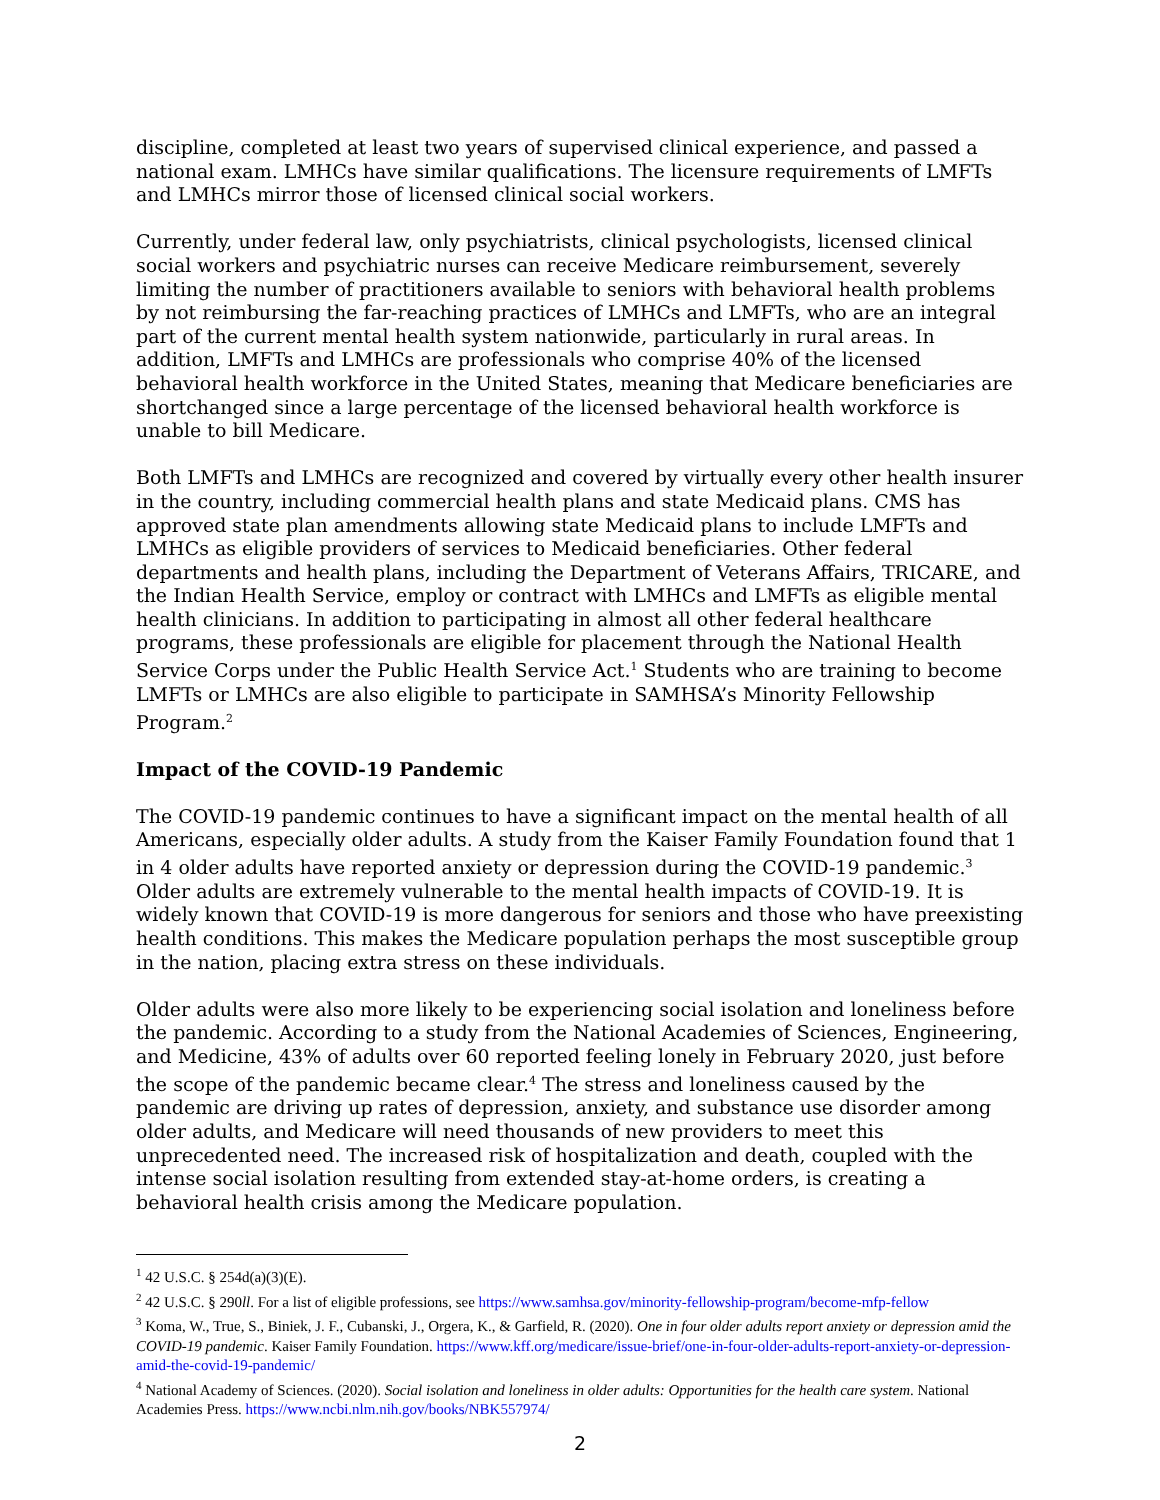discipline, completed at least two years of supervised clinical experience, and passed a national exam. LMHCs have similar qualifications. The licensure requirements of LMFTs and LMHCs mirror those of licensed clinical social workers.
Currently, under federal law, only psychiatrists, clinical psychologists, licensed clinical social workers and psychiatric nurses can receive Medicare reimbursement, severely limiting the number of practitioners available to seniors with behavioral health problems by not reimbursing the far-reaching practices of LMHCs and LMFTs, who are an integral part of the current mental health system nationwide, particularly in rural areas. In addition, LMFTs and LMHCs are professionals who comprise 40% of the licensed behavioral health workforce in the United States, meaning that Medicare beneficiaries are shortchanged since a large percentage of the licensed behavioral health workforce is unable to bill Medicare.
Both LMFTs and LMHCs are recognized and covered by virtually every other health insurer in the country, including commercial health plans and state Medicaid plans. CMS has approved state plan amendments allowing state Medicaid plans to include LMFTs and LMHCs as eligible providers of services to Medicaid beneficiaries. Other federal departments and health plans, including the Department of Veterans Affairs, TRICARE, and the Indian Health Service, employ or contract with LMHCs and LMFTs as eligible mental health clinicians. In addition to participating in almost all other federal healthcare programs, these professionals are eligible for placement through the National Health Service Corps under the Public Health Service Act.<sup>1</sup> Students who are training to become LMFTs or LMHCs are also eligible to participate in SAMHSA’s Minority Fellowship Program.<sup>2</sup>
Impact of the COVID-19 Pandemic
The COVID-19 pandemic continues to have a significant impact on the mental health of all Americans, especially older adults. A study from the Kaiser Family Foundation found that 1 in 4 older adults have reported anxiety or depression during the COVID-19 pandemic.<sup>3</sup> Older adults are extremely vulnerable to the mental health impacts of COVID-19. It is widely known that COVID-19 is more dangerous for seniors and those who have preexisting health conditions. This makes the Medicare population perhaps the most susceptible group in the nation, placing extra stress on these individuals.
Older adults were also more likely to be experiencing social isolation and loneliness before the pandemic. According to a study from the National Academies of Sciences, Engineering, and Medicine, 43% of adults over 60 reported feeling lonely in February 2020, just before the scope of the pandemic became clear.<sup>4</sup> The stress and loneliness caused by the pandemic are driving up rates of depression, anxiety, and substance use disorder among older adults, and Medicare will need thousands of new providers to meet this unprecedented need. The increased risk of hospitalization and death, coupled with the intense social isolation resulting from extended stay-at-home orders, is creating a behavioral health crisis among the Medicare population.
<sup>1</sup> 42 U.S.C. § 254d(a)(3)(E).
<sup>2</sup> 42 U.S.C. § 290ll. For a list of eligible professions, see https://www.samhsa.gov/minority-fellowship-program/become-mfp-fellow
<sup>3</sup> Koma, W., True, S., Biniek, J. F., Cubanski, J., Orgera, K., & Garfield, R. (2020). One in four older adults report anxiety or depression amid the COVID-19 pandemic. Kaiser Family Foundation. https://www.kff.org/medicare/issue-brief/one-in-four-older-adults-report-anxiety-or-depression-amid-the-covid-19-pandemic/
<sup>4</sup> National Academy of Sciences. (2020). Social isolation and loneliness in older adults: Opportunities for the health care system. National Academies Press. https://www.ncbi.nlm.nih.gov/books/NBK557974/
2